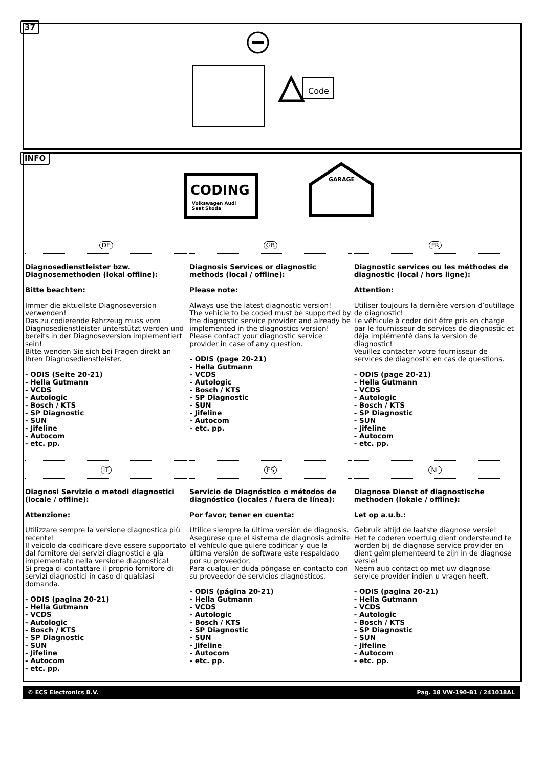37
Code
INFO
CODING
Volkswagen Audi
Seat Skoda
GARAGE
DE
Diagnosedienstleister bzw. Diagnosemethoden (lokal offline):
Bitte beachten:
Immer die aktuellste Diagnoseversion verwenden!
Das zu codierende Fahrzeug muss vom Diagnosedienstleister unterstützt werden und bereits in der Diagnoseversion implementiert sein!
Bitte wenden Sie sich bei Fragen direkt an Ihren Diagnosedienstleister.
- ODIS (Seite 20-21)
- Hella Gutmann
- VCDS
- Autologic
- Bosch / KTS
- SP Diagnostic
- SUN
- Jifeline
- Autocom
- etc. pp.
GB
Diagnosis Services or diagnostic methods (local / offline):
Please note:
Always use the latest diagnostic version!
The vehicle to be coded must be supported by the diagnostic service provider and already be implemented in the diagnostics version!
Please contact your diagnostic service provider in case of any question.
- ODIS (page 20-21)
- Hella Gutmann
- VCDS
- Autologic
- Bosch / KTS
- SP Diagnostic
- SUN
- Jifeline
- Autocom
- etc. pp.
FR
Diagnostic services ou les méthodes de diagnostic (local / hors ligne):
Attention:
Utiliser toujours la dernière version d’outillage de diagnostic!
Le véhicule à coder doit être pris en charge par le fournisseur de services de diagnostic et déja implémenté dans la version de diagnostic!
Veuillez contacter votre fournisseur de services de diagnostic en cas de questions.
- ODIS (page 20-21)
- Hella Gutmann
- VCDS
- Autologic
- Bosch / KTS
- SP Diagnostic
- SUN
- Jifeline
- Autocom
- etc. pp.
IT
Diagnosi Servizio o metodi diagnostici (locale / offline):
Attenzione:
Utilizzare sempre la versione diagnostica più recente!
Il veicolo da codificare deve essere supportato dal fornitore dei servizi diagnostici e già implementato nella versione diagnostica!
Si prega di contattare il proprio fornitore di servizi diagnostici in caso di qualsiasi domanda.
- ODIS (pagina 20-21)
- Hella Gutmann
- VCDS
- Autologic
- Bosch / KTS
- SP Diagnostic
- SUN
- Jifeline
- Autocom
- etc. pp.
ES
Servicio de Diagnóstico o métodos de diagnóstico (locales / fuera de línea):
Por favor, tener en cuenta:
Utilice siempre la última versión de diagnosis.
Asegúrese que el sistema de diagnosis admite el vehículo que quiere codificar y que la última versión de software este respaldado por su proveedor.
Para cualquier duda póngase en contacto con su proveedor de servicios diagnósticos.
- ODIS (página 20-21)
- Hella Gutmann
- VCDS
- Autologic
- Bosch / KTS
- SP Diagnostic
- SUN
- Jifeline
- Autocom
- etc. pp.
NL
Diagnose Dienst of diagnostische methoden (lokale / offline):
Let op a.u.b.:
Gebruik altijd de laatste diagnose versie!
Het te coderen voertuig dient ondersteund te worden bij de diagnose service provider en dient geïmplementeerd te zijn in de diagnose versie!
Neem aub contact op met uw diagnose service provider indien u vragen heeft.
- ODIS (pagina 20-21)
- Hella Gutmann
- VCDS
- Autologic
- Bosch / KTS
- SP Diagnostic
- SUN
- Jifeline
- Autocom
- etc. pp.
© ECS Electronics B.V. Pag. 18 VW-190-B1 / 241018AL